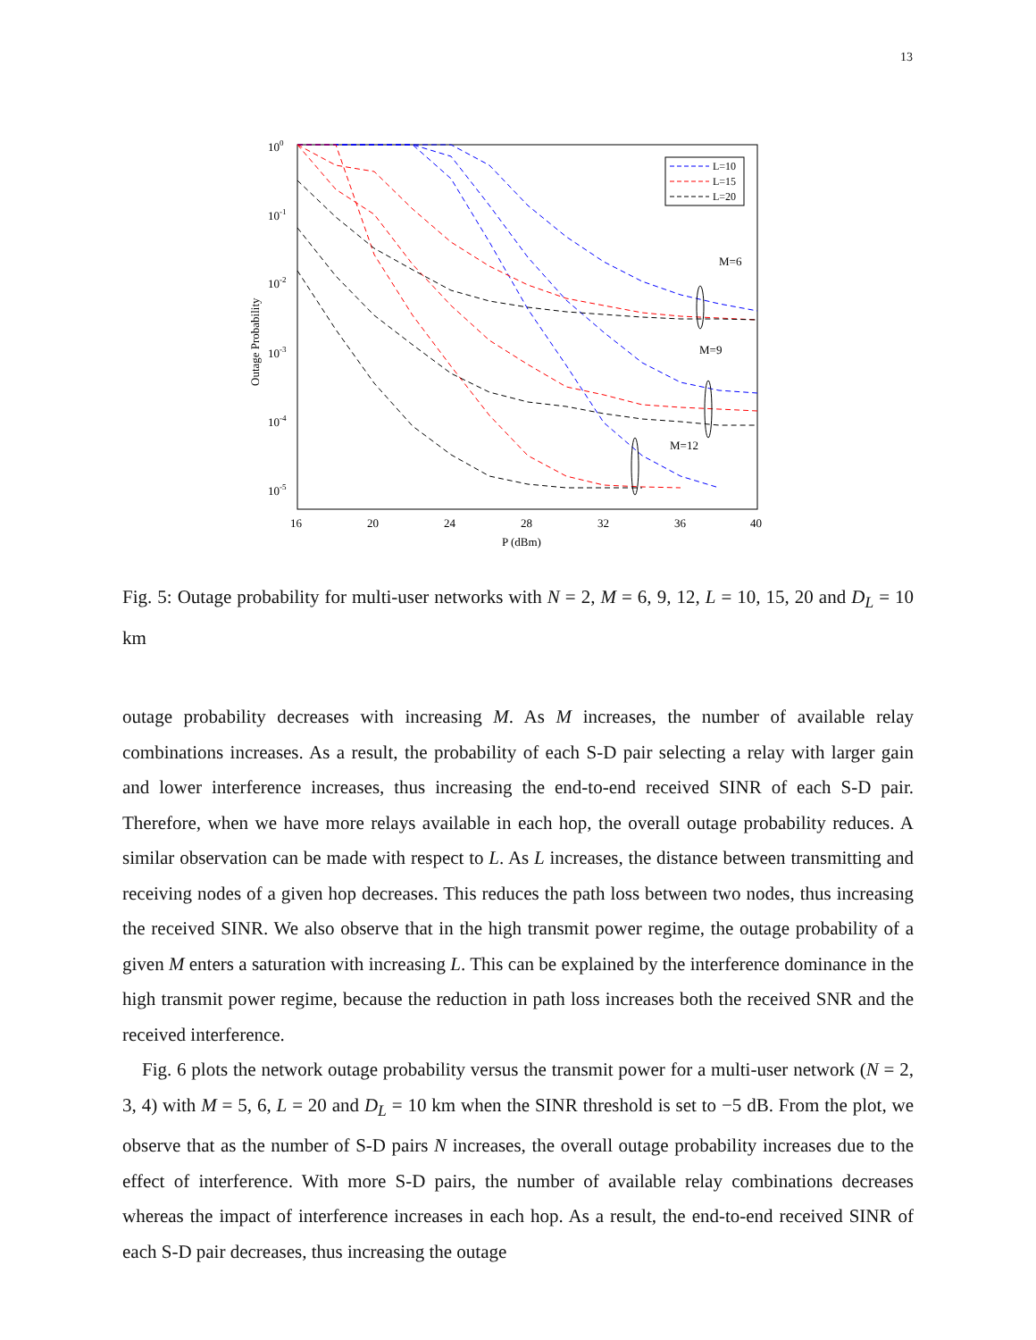13
100
10-1
10-2
10-3
10-4
10-5
16
20
24
28
32
36
40
P (dBm)
Outage Probability
L=10
L=15
L=20
M=6
M=9
M=12
Fig. 5: Outage probability for multi-user networks with N = 2, M = 6, 9, 12, L = 10, 15, 20 and D<sub>L</sub> = 10 km
outage probability decreases with increasing M. As M increases, the number of available relay combinations increases. As a result, the probability of each S-D pair selecting a relay with larger gain and lower interference increases, thus increasing the end-to-end received SINR of each S-D pair. Therefore, when we have more relays available in each hop, the overall outage probability reduces. A similar observation can be made with respect to L. As L increases, the distance between transmitting and receiving nodes of a given hop decreases. This reduces the path loss between two nodes, thus increasing the received SINR. We also observe that in the high transmit power regime, the outage probability of a given M enters a saturation with increasing L. This can be explained by the interference dominance in the high transmit power regime, because the reduction in path loss increases both the received SNR and the received interference.
Fig. 6 plots the network outage probability versus the transmit power for a multi-user network (N = 2, 3, 4) with M = 5, 6, L = 20 and D<sub>L</sub> = 10 km when the SINR threshold is set to −5 dB. From the plot, we observe that as the number of S-D pairs N increases, the overall outage probability increases due to the effect of interference. With more S-D pairs, the number of available relay combinations decreases whereas the impact of interference increases in each hop. As a result, the end-to-end received SINR of each S-D pair decreases, thus increasing the outage